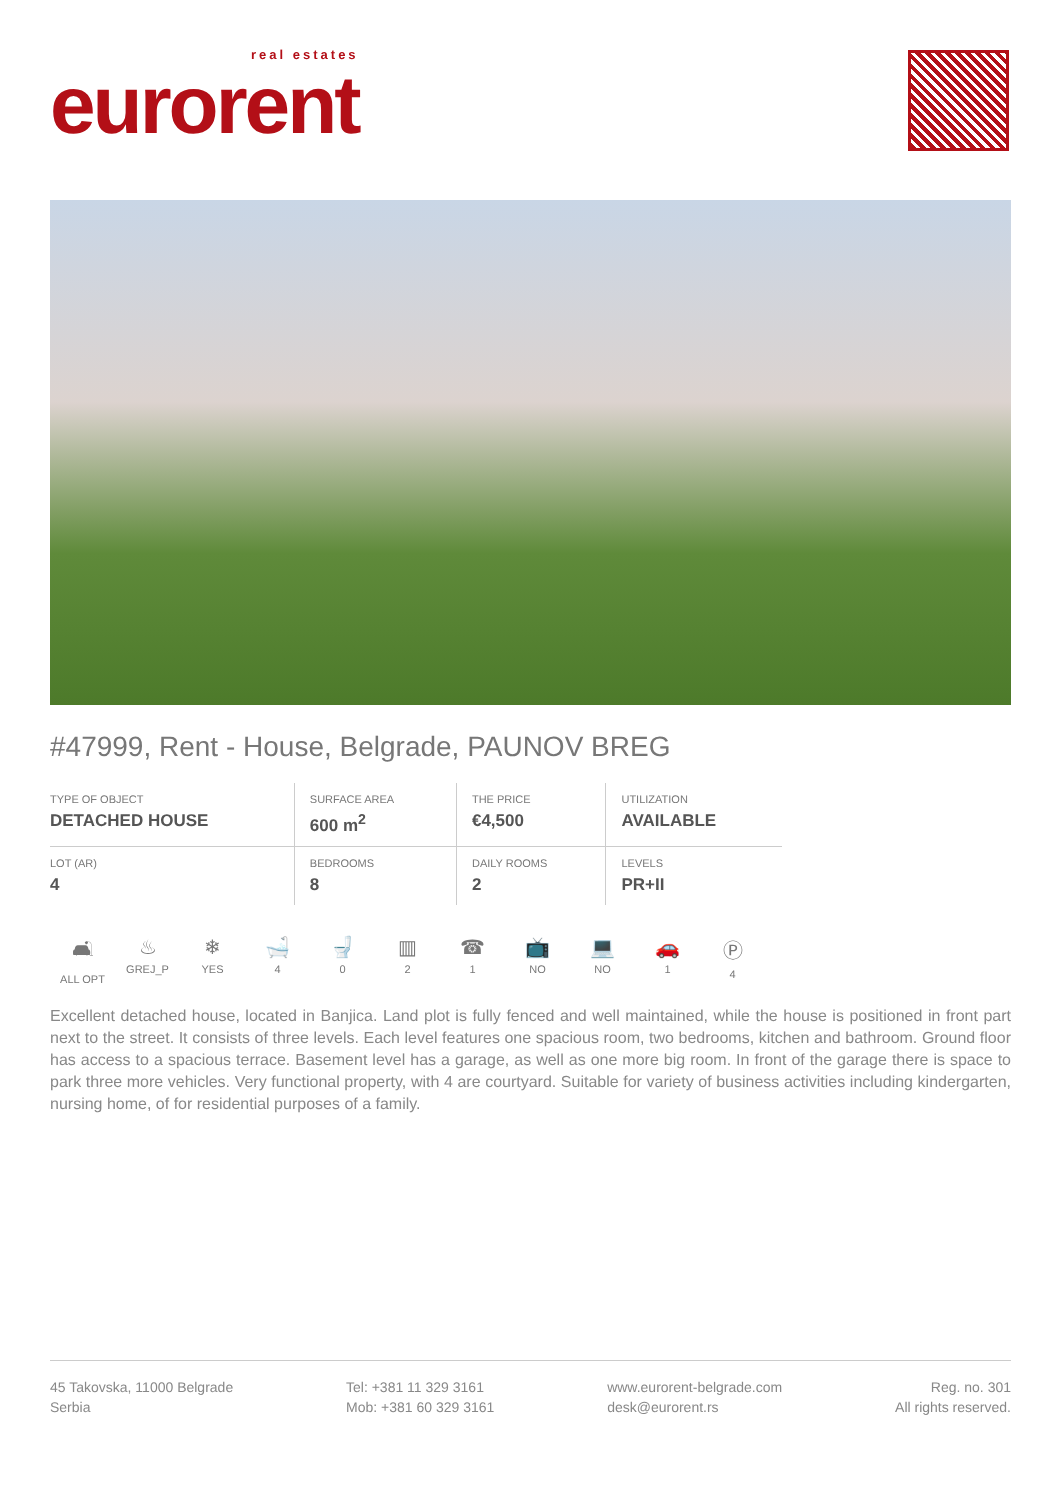real estates
eurorent
#47999, Rent - House, Belgrade, PAUNOV BREG
| TYPE OF OBJECT DETACHED HOUSE | SURFACE AREA 600 m<sup>2</sup> | THE PRICE €4,500 | UTILIZATION AVAILABLE |
| LOT (AR) 4 | BEDROOMS 8 | DAILY ROOMS 2 | LEVELS PR+II |
🛋
ALL OPT
♨
GREJ_P
❄
YES
🛁
4
🚽
0
▥
2
☎
1
📺
NO
💻
NO
🚗
1
Ⓟ
4
Excellent detached house, located in Banjica. Land plot is fully fenced and well maintained, while the house is positioned in front part next to the street. It consists of three levels. Each level features one spacious room, two bedrooms, kitchen and bathroom. Ground floor has access to a spacious terrace. Basement level has a garage, as well as one more big room. In front of the garage there is space to park three more vehicles. Very functional property, with 4 are courtyard. Suitable for variety of business activities including kindergarten, nursing home, of for residential purposes of a family.
45 Takovska, 11000 Belgrade
Serbia
Tel: +381 11 329 3161
Mob: +381 60 329 3161
www.eurorent-belgrade.com
desk@eurorent.rs
Reg. no. 301
All rights reserved.